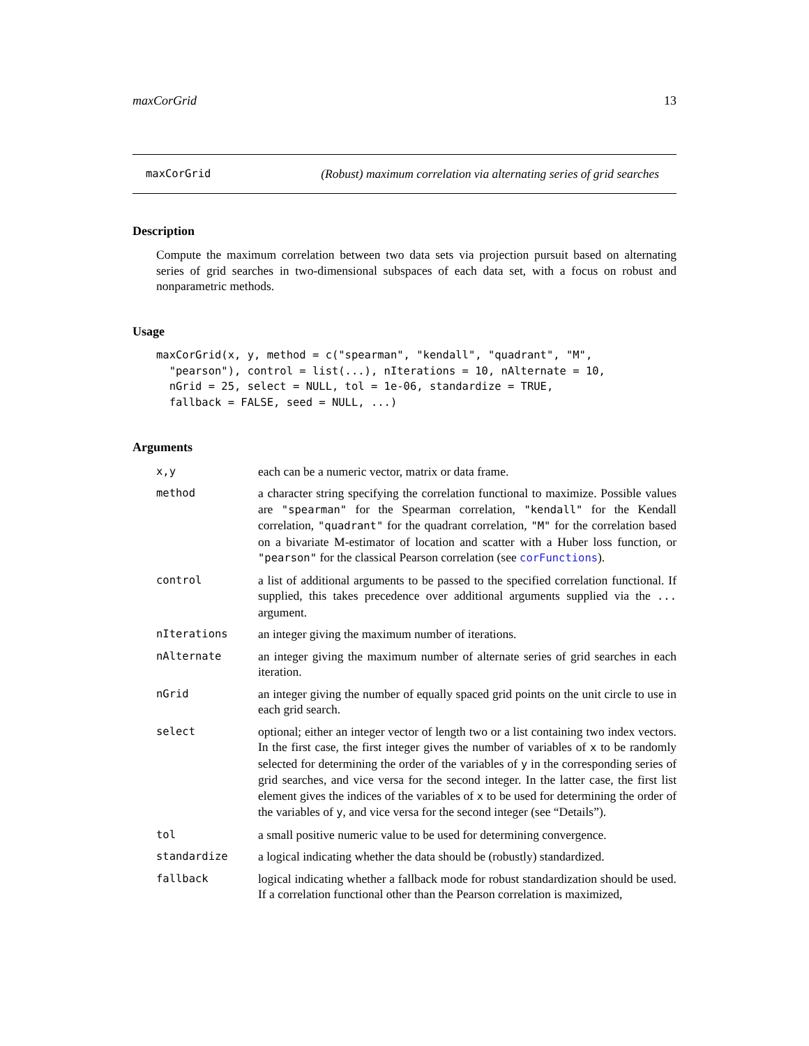maxCorGrid 13
maxCorGrid (Robust) maximum correlation via alternating series of grid searches
Description
Compute the maximum correlation between two data sets via projection pursuit based on alternating series of grid searches in two-dimensional subspaces of each data set, with a focus on robust and nonparametric methods.
Usage
maxCorGrid(x, y, method = c("spearman", "kendall", "quadrant", "M",
  "pearson"), control = list(...), nIterations = 10, nAlternate = 10,
  nGrid = 25, select = NULL, tol = 1e-06, standardize = TRUE,
  fallback = FALSE, seed = NULL, ...)
Arguments
| x,y | each can be a numeric vector, matrix or data frame. |
| method | a character string specifying the correlation functional to maximize. Possible values are "spearman" for the Spearman correlation, "kendall" for the Kendall correlation, "quadrant" for the quadrant correlation, "M" for the correlation based on a bivariate M-estimator of location and scatter with a Huber loss function, or "pearson" for the classical Pearson correlation (see corFunctions ). |
| control | a list of additional arguments to be passed to the specified correlation functional. If supplied, this takes precedence over additional arguments supplied via the ... argument. |
| nIterations | an integer giving the maximum number of iterations. |
| nAlternate | an integer giving the maximum number of alternate series of grid searches in each iteration. |
| nGrid | an integer giving the number of equally spaced grid points on the unit circle to use in each grid search. |
| select | optional; either an integer vector of length two or a list containing two index vectors. In the first case, the first integer gives the number of variables of x to be randomly selected for determining the order of the variables of y in the corresponding series of grid searches, and vice versa for the second integer. In the latter case, the first list element gives the indices of the variables of x to be used for determining the order of the variables of y , and vice versa for the second integer (see “Details”). |
| tol | a small positive numeric value to be used for determining convergence. |
| standardize | a logical indicating whether the data should be (robustly) standardized. |
| fallback | logical indicating whether a fallback mode for robust standardization should be used. If a correlation functional other than the Pearson correlation is maximized, |